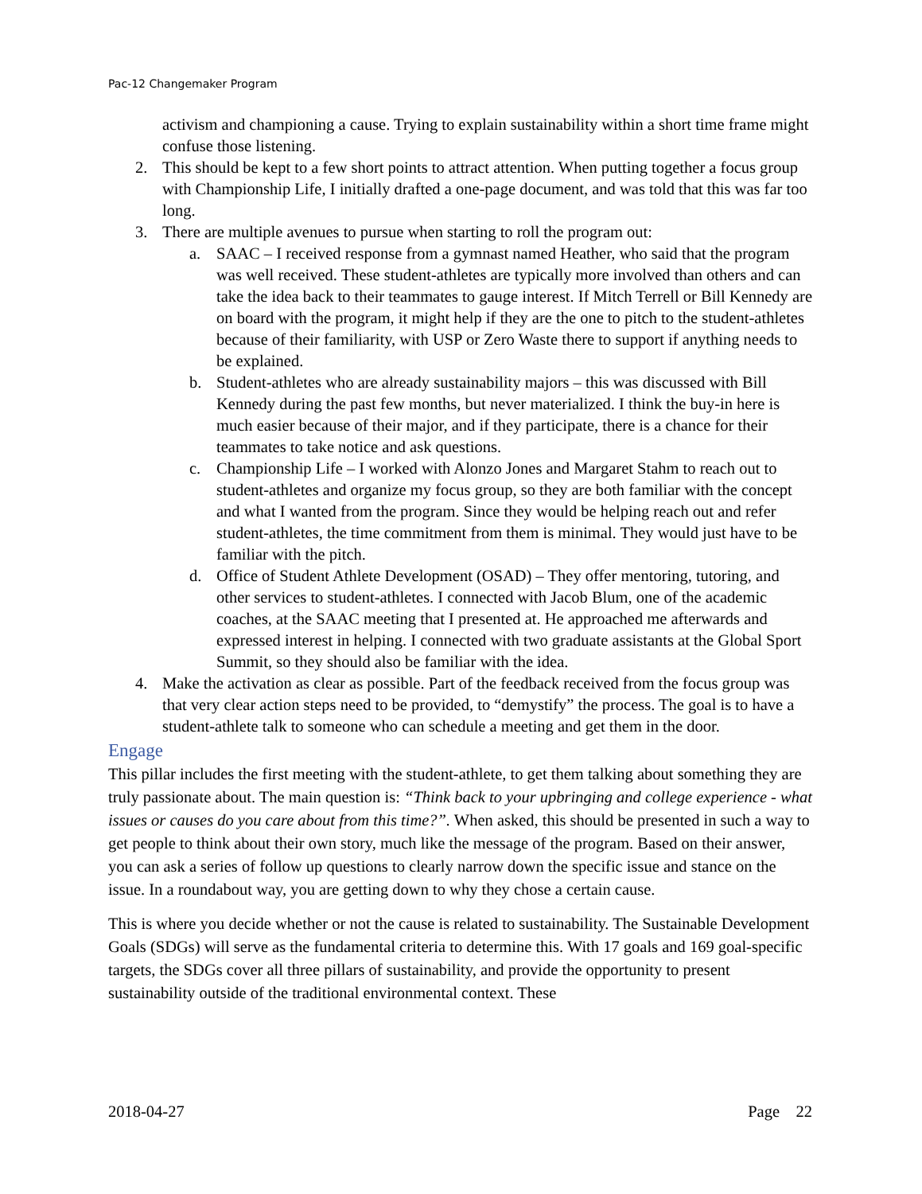Pac-12 Changemaker Program
activism and championing a cause. Trying to explain sustainability within a short time frame might confuse those listening.
2. This should be kept to a few short points to attract attention. When putting together a focus group with Championship Life, I initially drafted a one-page document, and was told that this was far too long.
3. There are multiple avenues to pursue when starting to roll the program out:
a. SAAC – I received response from a gymnast named Heather, who said that the program was well received. These student-athletes are typically more involved than others and can take the idea back to their teammates to gauge interest. If Mitch Terrell or Bill Kennedy are on board with the program, it might help if they are the one to pitch to the student-athletes because of their familiarity, with USP or Zero Waste there to support if anything needs to be explained.
b. Student-athletes who are already sustainability majors – this was discussed with Bill Kennedy during the past few months, but never materialized. I think the buy-in here is much easier because of their major, and if they participate, there is a chance for their teammates to take notice and ask questions.
c. Championship Life – I worked with Alonzo Jones and Margaret Stahm to reach out to student-athletes and organize my focus group, so they are both familiar with the concept and what I wanted from the program. Since they would be helping reach out and refer student-athletes, the time commitment from them is minimal. They would just have to be familiar with the pitch.
d. Office of Student Athlete Development (OSAD) – They offer mentoring, tutoring, and other services to student-athletes. I connected with Jacob Blum, one of the academic coaches, at the SAAC meeting that I presented at. He approached me afterwards and expressed interest in helping. I connected with two graduate assistants at the Global Sport Summit, so they should also be familiar with the idea.
4. Make the activation as clear as possible. Part of the feedback received from the focus group was that very clear action steps need to be provided, to “demystify” the process. The goal is to have a student-athlete talk to someone who can schedule a meeting and get them in the door.
Engage
This pillar includes the first meeting with the student-athlete, to get them talking about something they are truly passionate about. The main question is: “Think back to your upbringing and college experience - what issues or causes do you care about from this time?”. When asked, this should be presented in such a way to get people to think about their own story, much like the message of the program. Based on their answer, you can ask a series of follow up questions to clearly narrow down the specific issue and stance on the issue. In a roundabout way, you are getting down to why they chose a certain cause.
This is where you decide whether or not the cause is related to sustainability. The Sustainable Development Goals (SDGs) will serve as the fundamental criteria to determine this. With 17 goals and 169 goal-specific targets, the SDGs cover all three pillars of sustainability, and provide the opportunity to present sustainability outside of the traditional environmental context. These
2018-04-27 Page 22